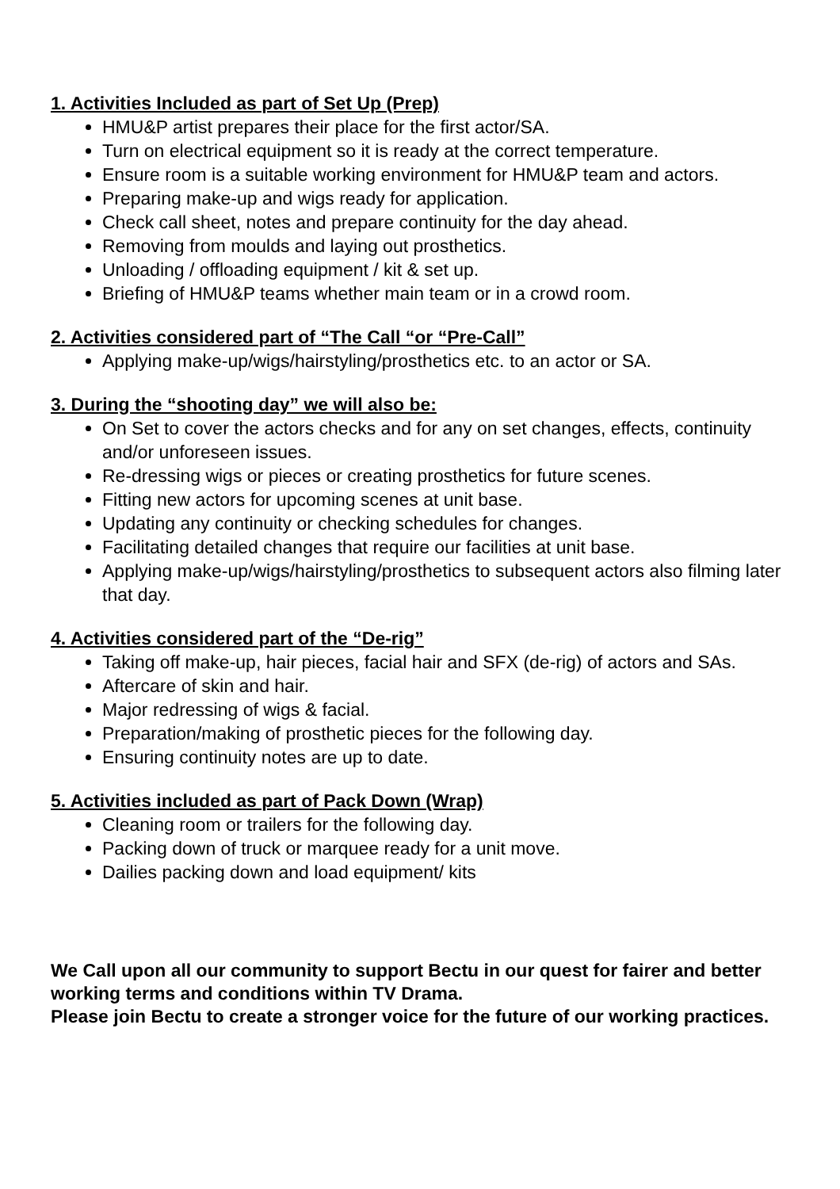1. Activities Included as part of Set Up (Prep)
HMU&P artist prepares their place for the first actor/SA.
Turn on electrical equipment so it is ready at the correct temperature.
Ensure room is a suitable working environment for HMU&P team and actors.
Preparing make-up and wigs ready for application.
Check call sheet, notes and prepare continuity for the day ahead.
Removing from moulds and laying out prosthetics.
Unloading / offloading equipment / kit & set up.
Briefing of HMU&P teams whether main team or in a crowd room.
2. Activities considered part of “The Call “or “Pre-Call”
Applying make-up/wigs/hairstyling/prosthetics etc. to an actor or SA.
3. During the “shooting day” we will also be:
On Set to cover the actors checks and for any on set changes, effects, continuity and/or unforeseen issues.
Re-dressing wigs or pieces or creating prosthetics for future scenes.
Fitting new actors for upcoming scenes at unit base.
Updating any continuity or checking schedules for changes.
Facilitating detailed changes that require our facilities at unit base.
Applying make-up/wigs/hairstyling/prosthetics to subsequent actors also filming later that day.
4. Activities considered part of the “De-rig”
Taking off make-up, hair pieces, facial hair and SFX (de-rig) of actors and SAs.
Aftercare of skin and hair.
Major redressing of wigs & facial.
Preparation/making of prosthetic pieces for the following day.
Ensuring continuity notes are up to date.
5. Activities included as part of Pack Down (Wrap)
Cleaning room or trailers for the following day.
Packing down of truck or marquee ready for a unit move.
Dailies packing down and load equipment/ kits
We Call upon all our community to support Bectu in our quest for fairer and better working terms and conditions within TV Drama.
Please join Bectu to create a stronger voice for the future of our working practices.